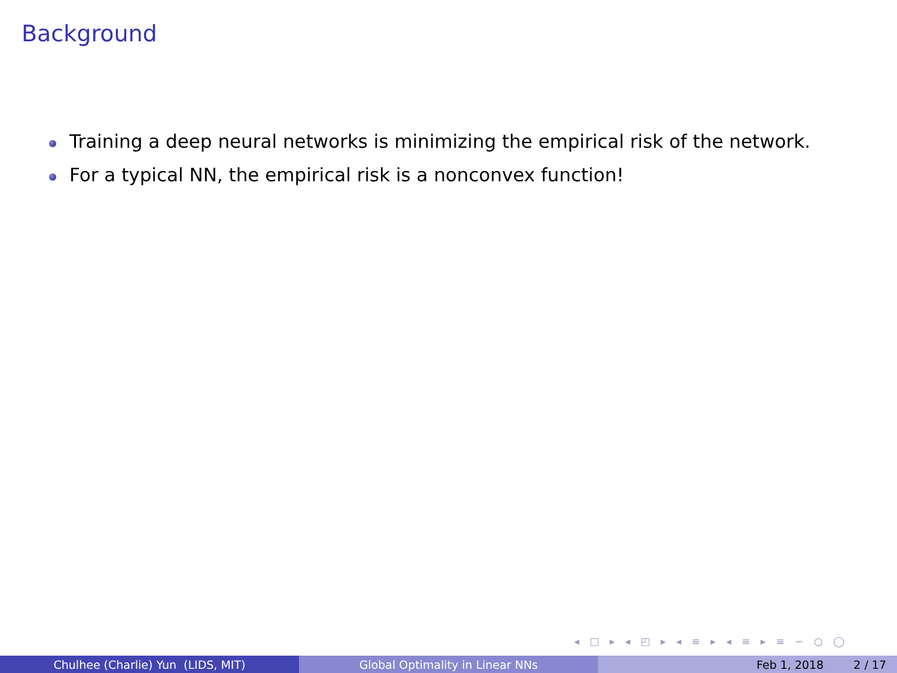Background
Training a deep neural networks is minimizing the empirical risk of the network.
For a typical NN, the empirical risk is a nonconvex function!
◂ □ ▸ ◂ ◰ ▸ ◂ ≡ ▸ ◂ ≡ ▸ ≡ ∽ ○ ◯
Chulhee (Charlie) Yun (LIDS, MIT) Global Optimality in Linear NNs Feb 1, 2018 2 / 17